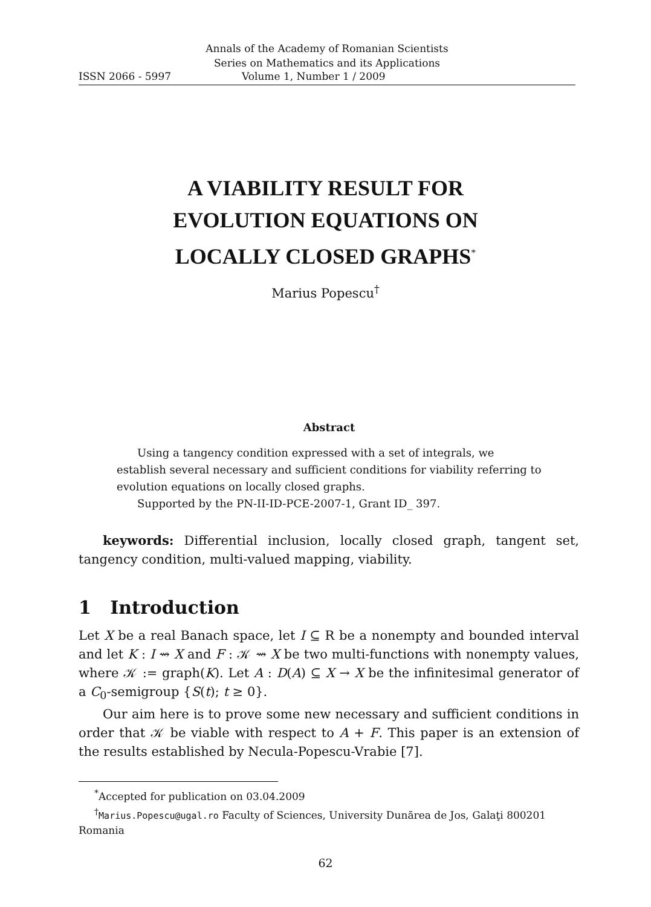Annals of the Academy of Romanian Scientists
Series on Mathematics and its Applications
ISSN 2066 - 5997 Volume 1, Number 1 / 2009
A VIABILITY RESULT FOR
EVOLUTION EQUATIONS ON
LOCALLY CLOSED GRAPHS<sup>*</sup>
Marius Popescu<sup>†</sup>
Abstract
Using a tangency condition expressed with a set of integrals, we establish several necessary and sufficient conditions for viability referring to evolution equations on locally closed graphs.
Supported by the PN-II-ID-PCE-2007-1, Grant ID_ 397.
keywords: Differential inclusion, locally closed graph, tangent set, tangency condition, multi-valued mapping, viability.
1 Introduction
Let X be a real Banach space, let I ⊆ R be a nonempty and bounded interval and let K : I ⇝ X and F : 𝒦 ⇝ X be two multi-functions with nonempty values, where 𝒦 := graph(K). Let A : D(A) ⊆ X → X be the infinitesimal generator of a C<sub>0</sub>-semigroup {S(t); t ≥ 0}.
Our aim here is to prove some new necessary and sufficient conditions in order that 𝒦 be viable with respect to A + F. This paper is an extension of the results established by Necula-Popescu-Vrabie [7].
<sup>*</sup> Accepted for publication on 03.04.2009
<sup>†</sup> Marius.Popescu@ugal.ro Faculty of Sciences, University Dunărea de Jos, Galaţi 800201 Romania
62